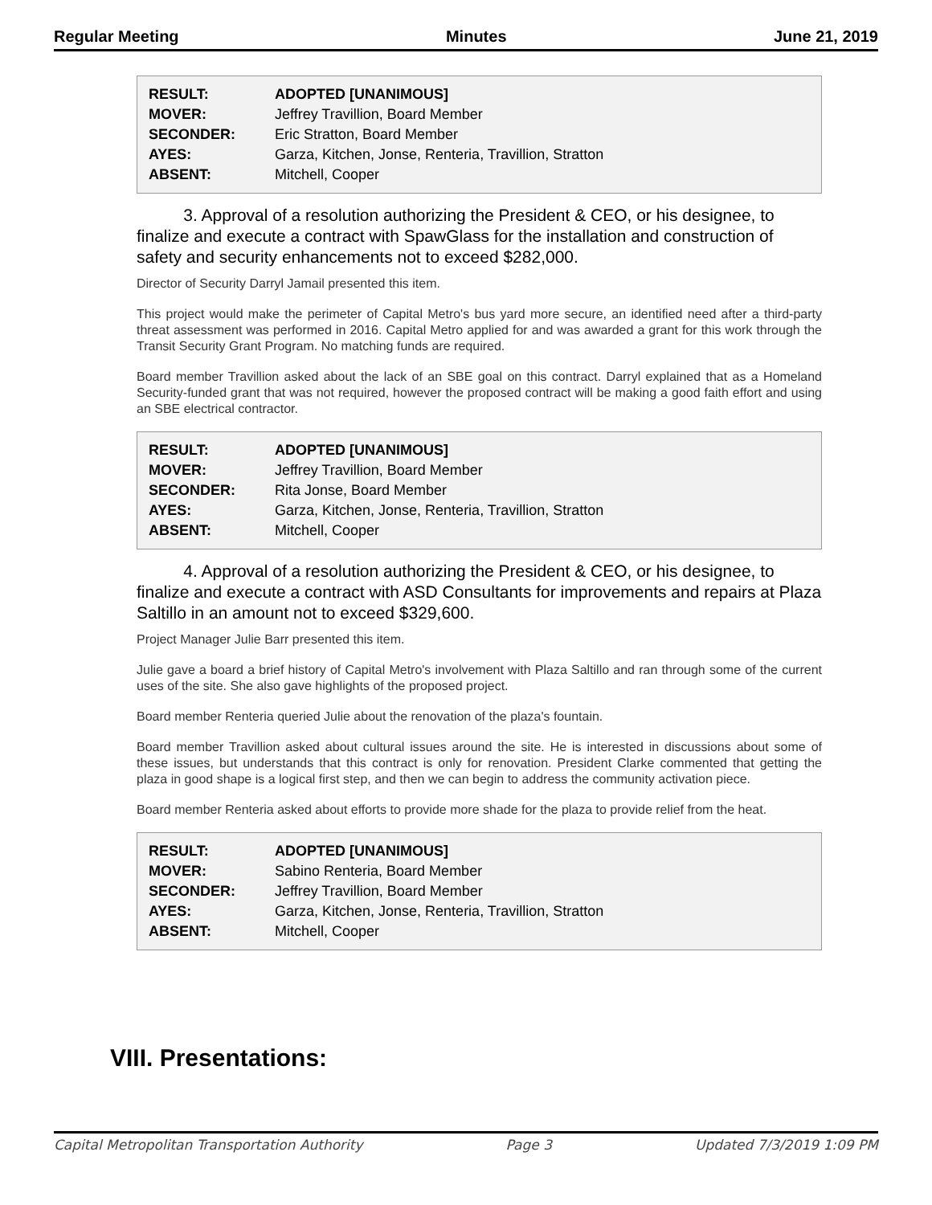Regular Meeting Minutes June 21, 2019
| RESULT: | ADOPTED [UNANIMOUS] |
| MOVER: | Jeffrey Travillion, Board Member |
| SECONDER: | Eric Stratton, Board Member |
| AYES: | Garza, Kitchen, Jonse, Renteria, Travillion, Stratton |
| ABSENT: | Mitchell, Cooper |
3. Approval of a resolution authorizing the President & CEO, or his designee, to finalize and execute a contract with SpawGlass for the installation and construction of safety and security enhancements not to exceed $282,000.
Director of Security Darryl Jamail presented this item.
This project would make the perimeter of Capital Metro's bus yard more secure, an identified need after a third-party threat assessment was performed in 2016. Capital Metro applied for and was awarded a grant for this work through the Transit Security Grant Program. No matching funds are required.
Board member Travillion asked about the lack of an SBE goal on this contract. Darryl explained that as a Homeland Security-funded grant that was not required, however the proposed contract will be making a good faith effort and using an SBE electrical contractor.
| RESULT: | ADOPTED [UNANIMOUS] |
| MOVER: | Jeffrey Travillion, Board Member |
| SECONDER: | Rita Jonse, Board Member |
| AYES: | Garza, Kitchen, Jonse, Renteria, Travillion, Stratton |
| ABSENT: | Mitchell, Cooper |
4. Approval of a resolution authorizing the President & CEO, or his designee, to finalize and execute a contract with ASD Consultants for improvements and repairs at Plaza Saltillo in an amount not to exceed $329,600.
Project Manager Julie Barr presented this item.
Julie gave a board a brief history of Capital Metro's involvement with Plaza Saltillo and ran through some of the current uses of the site. She also gave highlights of the proposed project.
Board member Renteria queried Julie about the renovation of the plaza's fountain.
Board member Travillion asked about cultural issues around the site. He is interested in discussions about some of these issues, but understands that this contract is only for renovation. President Clarke commented that getting the plaza in good shape is a logical first step, and then we can begin to address the community activation piece.
Board member Renteria asked about efforts to provide more shade for the plaza to provide relief from the heat.
| RESULT: | ADOPTED [UNANIMOUS] |
| MOVER: | Sabino Renteria, Board Member |
| SECONDER: | Jeffrey Travillion, Board Member |
| AYES: | Garza, Kitchen, Jonse, Renteria, Travillion, Stratton |
| ABSENT: | Mitchell, Cooper |
VIII. Presentations:
Capital Metropolitan Transportation Authority Page 3 Updated 7/3/2019 1:09 PM